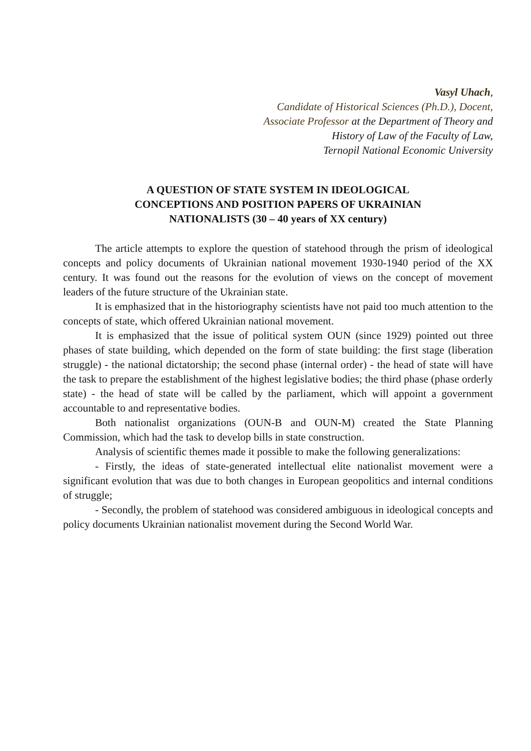Vasyl Uhach,
Candidate of Historical Sciences (Ph.D.), Docent,
Associate Professor at the Department of Theory and
History of Law of the Faculty of Law,
Ternopil National Economic University
A QUESTION OF STATE SYSTEM IN IDEOLOGICAL
CONCEPTIONS AND POSITION PAPERS OF UKRAINIAN
NATIONALISTS (30 – 40 years of XX century)
The article attempts to explore the question of statehood through the prism of ideological concepts and policy documents of Ukrainian national movement 1930-1940 period of the XX century. It was found out the reasons for the evolution of views on the concept of movement leaders of the future structure of the Ukrainian state.
It is emphasized that in the historiography scientists have not paid too much attention to the concepts of state, which offered Ukrainian national movement.
It is emphasized that the issue of political system OUN (since 1929) pointed out three phases of state building, which depended on the form of state building: the first stage (liberation struggle) - the national dictatorship; the second phase (internal order) - the head of state will have the task to prepare the establishment of the highest legislative bodies; the third phase (phase orderly state) - the head of state will be called by the parliament, which will appoint a government accountable to and representative bodies.
Both nationalist organizations (OUN-B and OUN-M) created the State Planning Commission, which had the task to develop bills in state construction.
Analysis of scientific themes made it possible to make the following generalizations:
- Firstly, the ideas of state-generated intellectual elite nationalist movement were a significant evolution that was due to both changes in European geopolitics and internal conditions of struggle;
- Secondly, the problem of statehood was considered ambiguous in ideological concepts and policy documents Ukrainian nationalist movement during the Second World War.